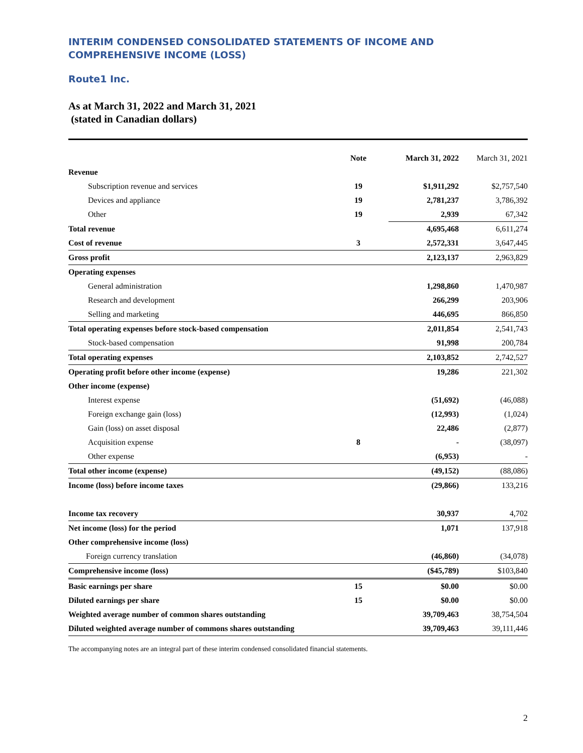INTERIM CONDENSED CONSOLIDATED STATEMENTS OF INCOME AND COMPREHENSIVE INCOME (LOSS)
Route1 Inc.
As at March 31, 2022 and March 31, 2021
(stated in Canadian dollars)
| | Note | March 31, 2022 | March 31, 2021 |
| --- | --- | --- | --- |
| Revenue | | | |
| Subscription revenue and services | 19 | $1,911,292 | $2,757,540 |
| Devices and appliance | 19 | 2,781,237 | 3,786,392 |
| Other | 19 | 2,939 | 67,342 |
| Total revenue | | 4,695,468 | 6,611,274 |
| Cost of revenue | 3 | 2,572,331 | 3,647,445 |
| Gross profit | | 2,123,137 | 2,963,829 |
| Operating expenses | | | |
| General administration | | 1,298,860 | 1,470,987 |
| Research and development | | 266,299 | 203,906 |
| Selling and marketing | | 446,695 | 866,850 |
| Total operating expenses before stock-based compensation | | 2,011,854 | 2,541,743 |
| Stock-based compensation | | 91,998 | 200,784 |
| Total operating expenses | | 2,103,852 | 2,742,527 |
| Operating profit before other income (expense) | | 19,286 | 221,302 |
| Other income (expense) | | | |
| Interest expense | | (51,692) | (46,088) |
| Foreign exchange gain (loss) | | (12,993) | (1,024) |
| Gain (loss) on asset disposal | | 22,486 | (2,877) |
| Acquisition expense | 8 | - | (38,097) |
| Other expense | | (6,953) | - |
| Total other income (expense) | | (49,152) | (88,086) |
| Income (loss) before income taxes | | (29,866) | 133,216 |
| Income tax recovery | | 30,937 | 4,702 |
| Net income (loss) for the period | | 1,071 | 137,918 |
| Other comprehensive income (loss) | | | |
| Foreign currency translation | | (46,860) | (34,078) |
| Comprehensive income (loss) | | ($45,789) | $103,840 |
| Basic earnings per share | 15 | $0.00 | $0.00 |
| Diluted earnings per share | 15 | $0.00 | $0.00 |
| Weighted average number of common shares outstanding | | 39,709,463 | 38,754,504 |
| Diluted weighted average number of commons shares outstanding | | 39,709,463 | 39,111,446 |
The accompanying notes are an integral part of these interim condensed consolidated financial statements.
2